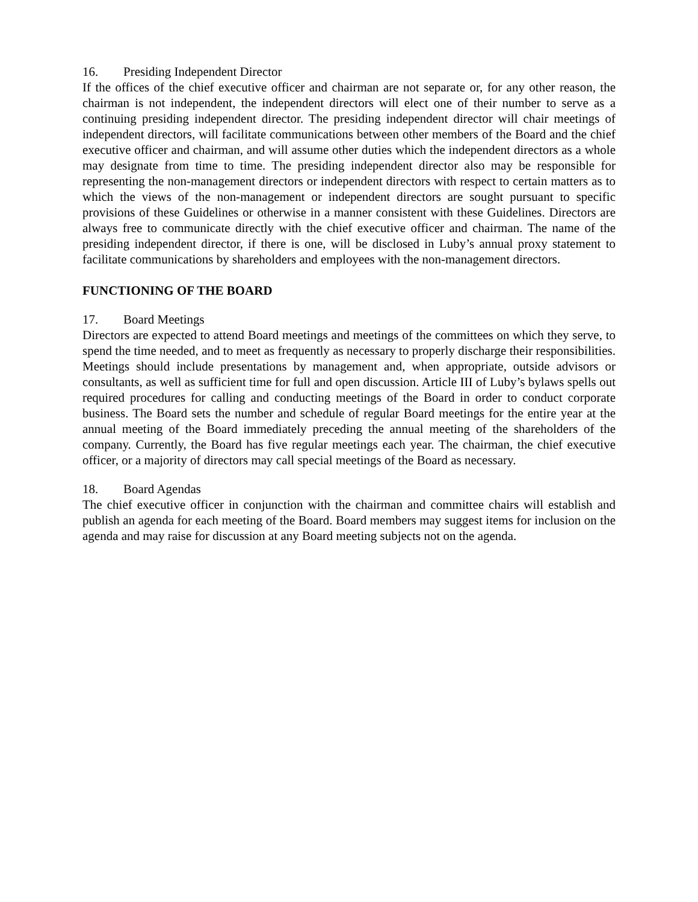16. Presiding Independent Director
If the offices of the chief executive officer and chairman are not separate or, for any other reason, the chairman is not independent, the independent directors will elect one of their number to serve as a continuing presiding independent director. The presiding independent director will chair meetings of independent directors, will facilitate communications between other members of the Board and the chief executive officer and chairman, and will assume other duties which the independent directors as a whole may designate from time to time. The presiding independent director also may be responsible for representing the non-management directors or independent directors with respect to certain matters as to which the views of the non-management or independent directors are sought pursuant to specific provisions of these Guidelines or otherwise in a manner consistent with these Guidelines. Directors are always free to communicate directly with the chief executive officer and chairman. The name of the presiding independent director, if there is one, will be disclosed in Luby’s annual proxy statement to facilitate communications by shareholders and employees with the non-management directors.
FUNCTIONING OF THE BOARD
17. Board Meetings
Directors are expected to attend Board meetings and meetings of the committees on which they serve, to spend the time needed, and to meet as frequently as necessary to properly discharge their responsibilities. Meetings should include presentations by management and, when appropriate, outside advisors or consultants, as well as sufficient time for full and open discussion. Article III of Luby’s bylaws spells out required procedures for calling and conducting meetings of the Board in order to conduct corporate business. The Board sets the number and schedule of regular Board meetings for the entire year at the annual meeting of the Board immediately preceding the annual meeting of the shareholders of the company. Currently, the Board has five regular meetings each year. The chairman, the chief executive officer, or a majority of directors may call special meetings of the Board as necessary.
18. Board Agendas
The chief executive officer in conjunction with the chairman and committee chairs will establish and publish an agenda for each meeting of the Board. Board members may suggest items for inclusion on the agenda and may raise for discussion at any Board meeting subjects not on the agenda.